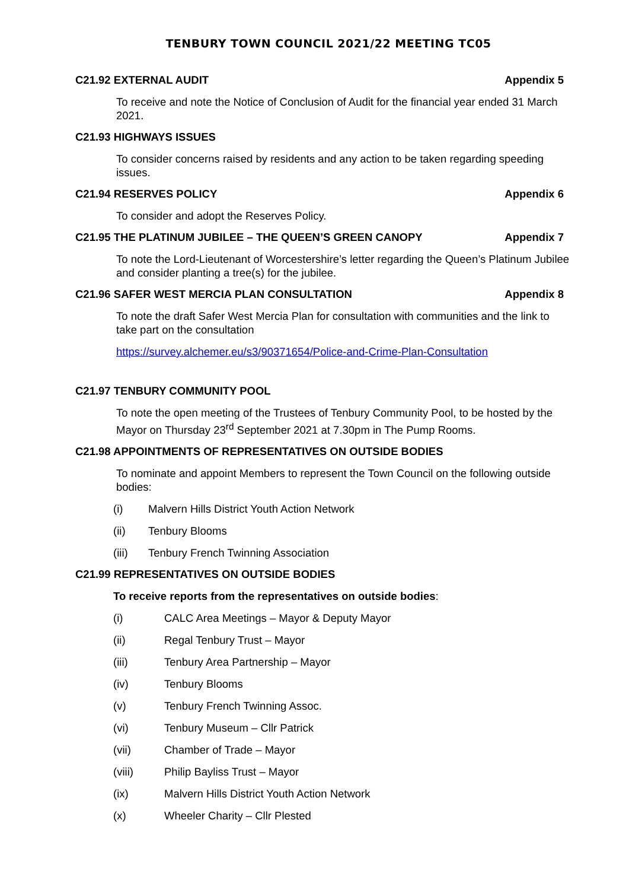TENBURY TOWN COUNCIL 2021/22 MEETING TC05
C21.92 EXTERNAL AUDIT Appendix 5
To receive and note the Notice of Conclusion of Audit for the financial year ended 31 March 2021.
C21.93 HIGHWAYS ISSUES
To consider concerns raised by residents and any action to be taken regarding speeding issues.
C21.94 RESERVES POLICY Appendix 6
To consider and adopt the Reserves Policy.
C21.95 THE PLATINUM JUBILEE – THE QUEEN’S GREEN CANOPY Appendix 7
To note the Lord-Lieutenant of Worcestershire’s letter regarding the Queen’s Platinum Jubilee and consider planting a tree(s) for the jubilee.
C21.96 SAFER WEST MERCIA PLAN CONSULTATION Appendix 8
To note the draft Safer West Mercia Plan for consultation with communities and the link to take part on the consultation
https://survey.alchemer.eu/s3/90371654/Police-and-Crime-Plan-Consultation
C21.97 TENBURY COMMUNITY POOL
To note the open meeting of the Trustees of Tenbury Community Pool, to be hosted by the Mayor on Thursday 23<sup>rd</sup> September 2021 at 7.30pm in The Pump Rooms.
C21.98 APPOINTMENTS OF REPRESENTATIVES ON OUTSIDE BODIES
To nominate and appoint Members to represent the Town Council on the following outside bodies:
(i) Malvern Hills District Youth Action Network
(ii) Tenbury Blooms
(iii) Tenbury French Twinning Association
C21.99 REPRESENTATIVES ON OUTSIDE BODIES
To receive reports from the representatives on outside bodies:
(i) CALC Area Meetings – Mayor & Deputy Mayor
(ii) Regal Tenbury Trust – Mayor
(iii) Tenbury Area Partnership – Mayor
(iv) Tenbury Blooms
(v) Tenbury French Twinning Assoc.
(vi) Tenbury Museum – Cllr Patrick
(vii) Chamber of Trade – Mayor
(viii) Philip Bayliss Trust – Mayor
(ix) Malvern Hills District Youth Action Network
(x) Wheeler Charity – Cllr Plested